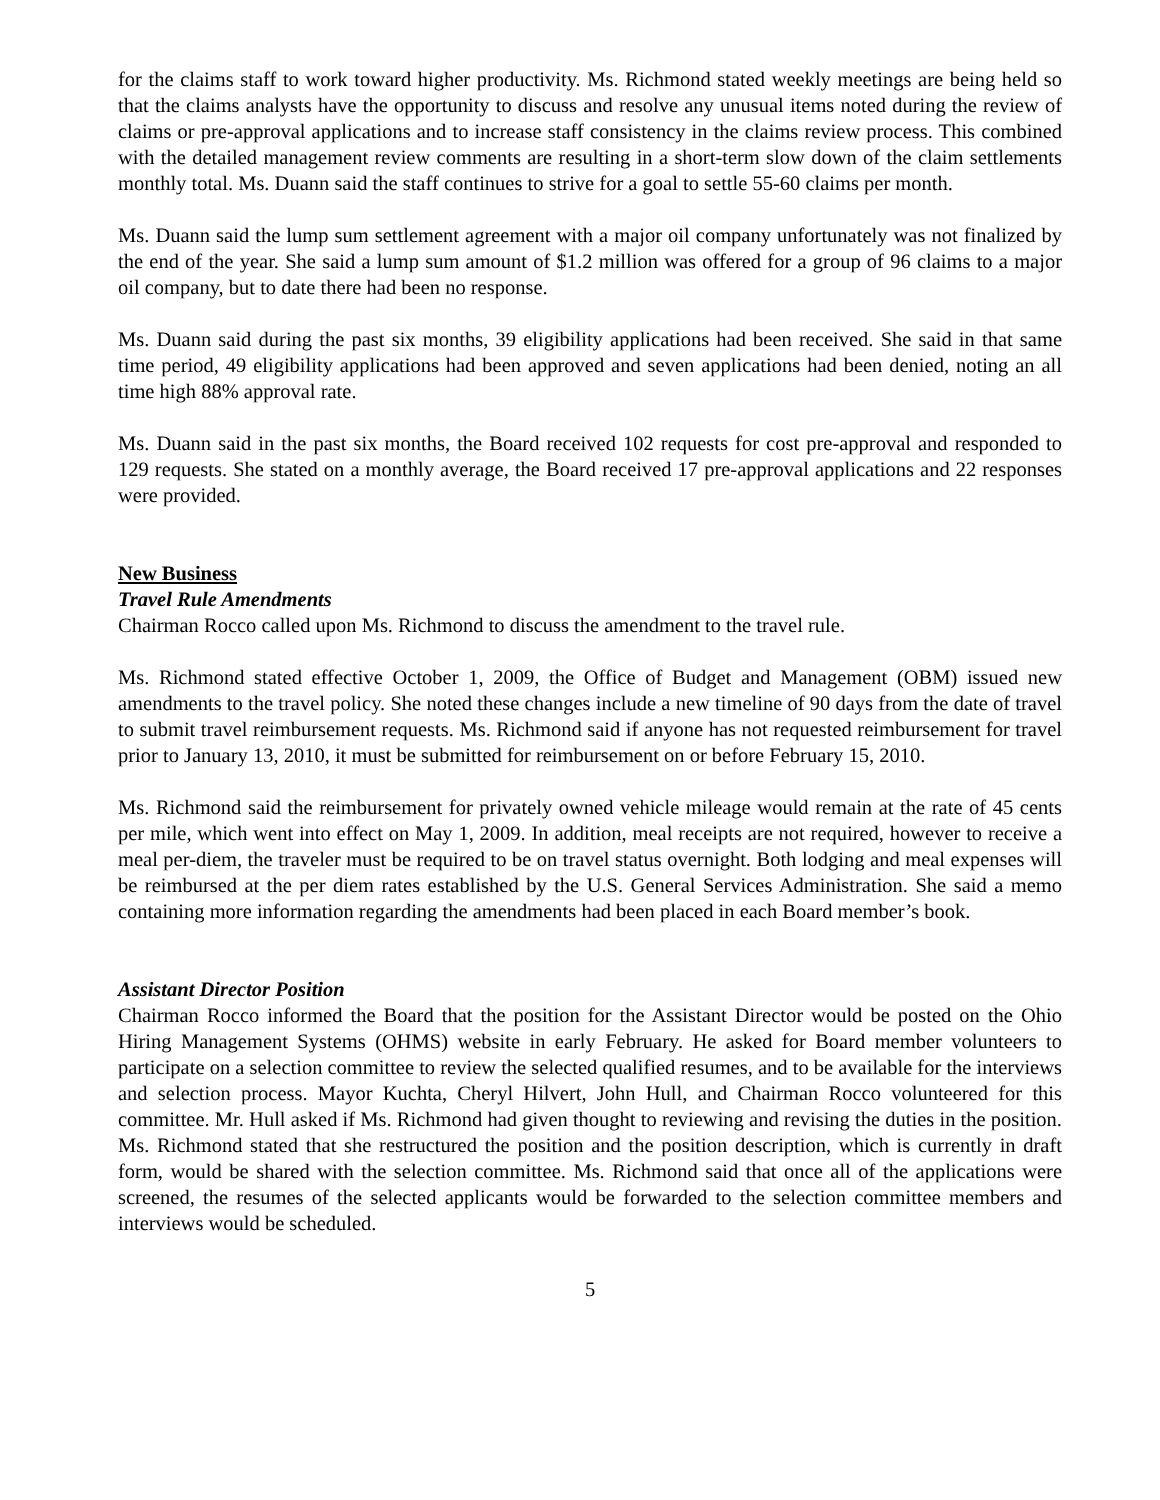for the claims staff to work toward higher productivity. Ms. Richmond stated weekly meetings are being held so that the claims analysts have the opportunity to discuss and resolve any unusual items noted during the review of claims or pre-approval applications and to increase staff consistency in the claims review process. This combined with the detailed management review comments are resulting in a short-term slow down of the claim settlements monthly total. Ms. Duann said the staff continues to strive for a goal to settle 55-60 claims per month.
Ms. Duann said the lump sum settlement agreement with a major oil company unfortunately was not finalized by the end of the year. She said a lump sum amount of $1.2 million was offered for a group of 96 claims to a major oil company, but to date there had been no response.
Ms. Duann said during the past six months, 39 eligibility applications had been received. She said in that same time period, 49 eligibility applications had been approved and seven applications had been denied, noting an all time high 88% approval rate.
Ms. Duann said in the past six months, the Board received 102 requests for cost pre-approval and responded to 129 requests. She stated on a monthly average, the Board received 17 pre-approval applications and 22 responses were provided.
New Business
Travel Rule Amendments
Chairman Rocco called upon Ms. Richmond to discuss the amendment to the travel rule.
Ms. Richmond stated effective October 1, 2009, the Office of Budget and Management (OBM) issued new amendments to the travel policy. She noted these changes include a new timeline of 90 days from the date of travel to submit travel reimbursement requests. Ms. Richmond said if anyone has not requested reimbursement for travel prior to January 13, 2010, it must be submitted for reimbursement on or before February 15, 2010.
Ms. Richmond said the reimbursement for privately owned vehicle mileage would remain at the rate of 45 cents per mile, which went into effect on May 1, 2009. In addition, meal receipts are not required, however to receive a meal per-diem, the traveler must be required to be on travel status overnight. Both lodging and meal expenses will be reimbursed at the per diem rates established by the U.S. General Services Administration. She said a memo containing more information regarding the amendments had been placed in each Board member’s book.
Assistant Director Position
Chairman Rocco informed the Board that the position for the Assistant Director would be posted on the Ohio Hiring Management Systems (OHMS) website in early February. He asked for Board member volunteers to participate on a selection committee to review the selected qualified resumes, and to be available for the interviews and selection process. Mayor Kuchta, Cheryl Hilvert, John Hull, and Chairman Rocco volunteered for this committee. Mr. Hull asked if Ms. Richmond had given thought to reviewing and revising the duties in the position. Ms. Richmond stated that she restructured the position and the position description, which is currently in draft form, would be shared with the selection committee. Ms. Richmond said that once all of the applications were screened, the resumes of the selected applicants would be forwarded to the selection committee members and interviews would be scheduled.
5